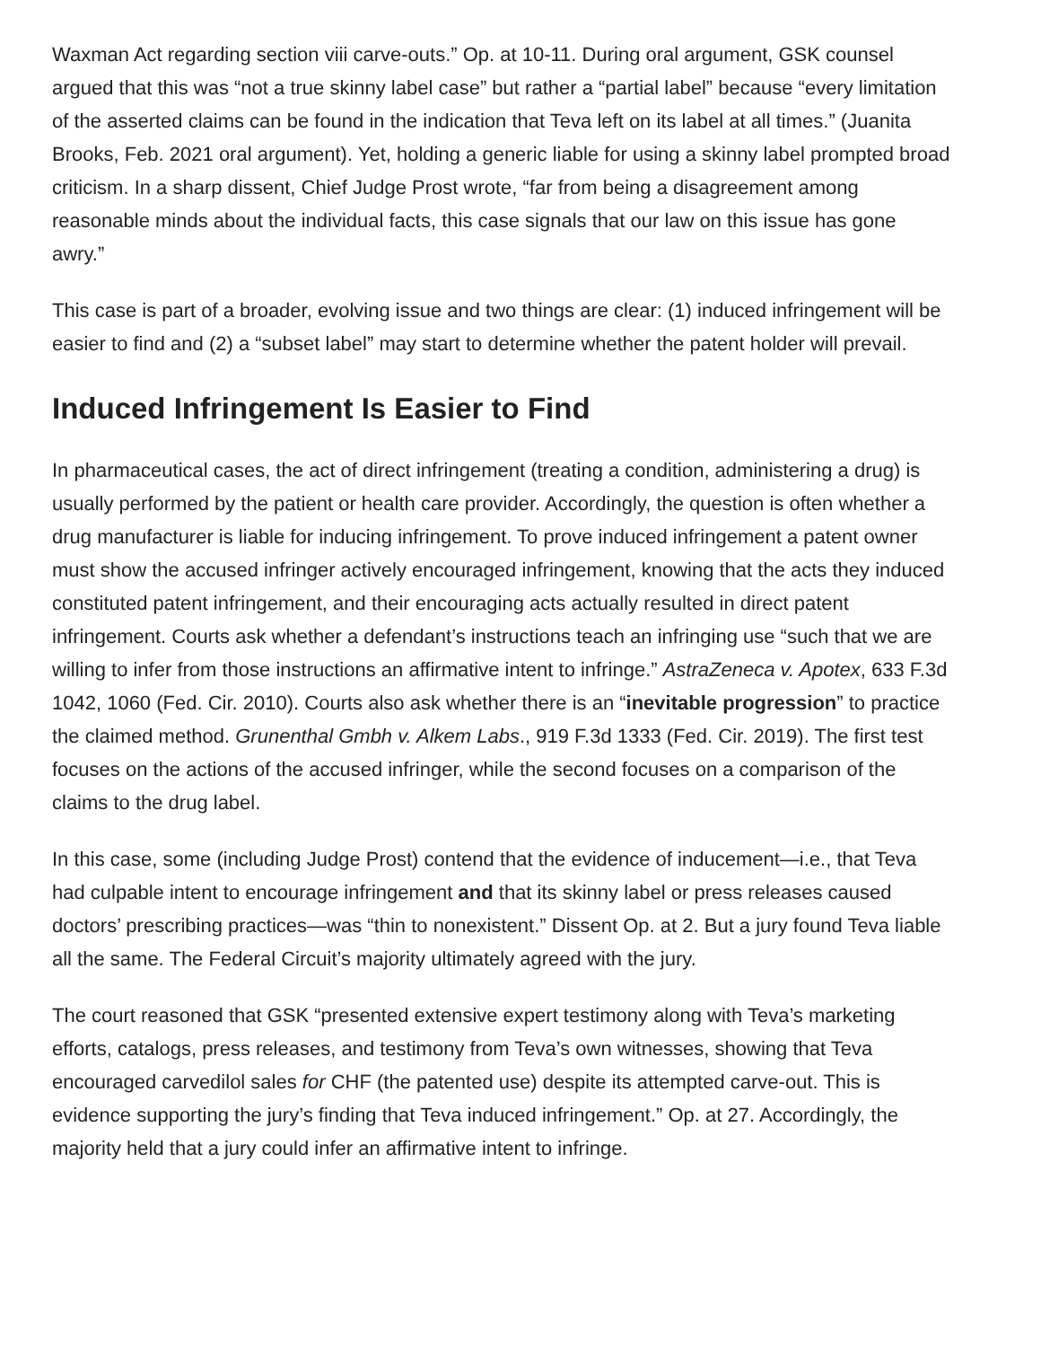Waxman Act regarding section viii carve-outs.” Op. at 10-11. During oral argument, GSK counsel argued that this was “not a true skinny label case” but rather a “partial label” because “every limitation of the asserted claims can be found in the indication that Teva left on its label at all times.” (Juanita Brooks, Feb. 2021 oral argument). Yet, holding a generic liable for using a skinny label prompted broad criticism. In a sharp dissent, Chief Judge Prost wrote, “far from being a disagreement among reasonable minds about the individual facts, this case signals that our law on this issue has gone awry.”
This case is part of a broader, evolving issue and two things are clear: (1) induced infringement will be easier to find and (2) a “subset label” may start to determine whether the patent holder will prevail.
Induced Infringement Is Easier to Find
In pharmaceutical cases, the act of direct infringement (treating a condition, administering a drug) is usually performed by the patient or health care provider. Accordingly, the question is often whether a drug manufacturer is liable for inducing infringement. To prove induced infringement a patent owner must show the accused infringer actively encouraged infringement, knowing that the acts they induced constituted patent infringement, and their encouraging acts actually resulted in direct patent infringement. Courts ask whether a defendant’s instructions teach an infringing use “such that we are willing to infer from those instructions an affirmative intent to infringe.” AstraZeneca v. Apotex, 633 F.3d 1042, 1060 (Fed. Cir. 2010). Courts also ask whether there is an “inevitable progression” to practice the claimed method. Grunenthal Gmbh v. Alkem Labs., 919 F.3d 1333 (Fed. Cir. 2019). The first test focuses on the actions of the accused infringer, while the second focuses on a comparison of the claims to the drug label.
In this case, some (including Judge Prost) contend that the evidence of inducement—i.e., that Teva had culpable intent to encourage infringement and that its skinny label or press releases caused doctors’ prescribing practices—was “thin to nonexistent.” Dissent Op. at 2. But a jury found Teva liable all the same. The Federal Circuit’s majority ultimately agreed with the jury.
The court reasoned that GSK “presented extensive expert testimony along with Teva’s marketing efforts, catalogs, press releases, and testimony from Teva’s own witnesses, showing that Teva encouraged carvedilol sales for CHF (the patented use) despite its attempted carve-out. This is evidence supporting the jury’s finding that Teva induced infringement.” Op. at 27. Accordingly, the majority held that a jury could infer an affirmative intent to infringe.